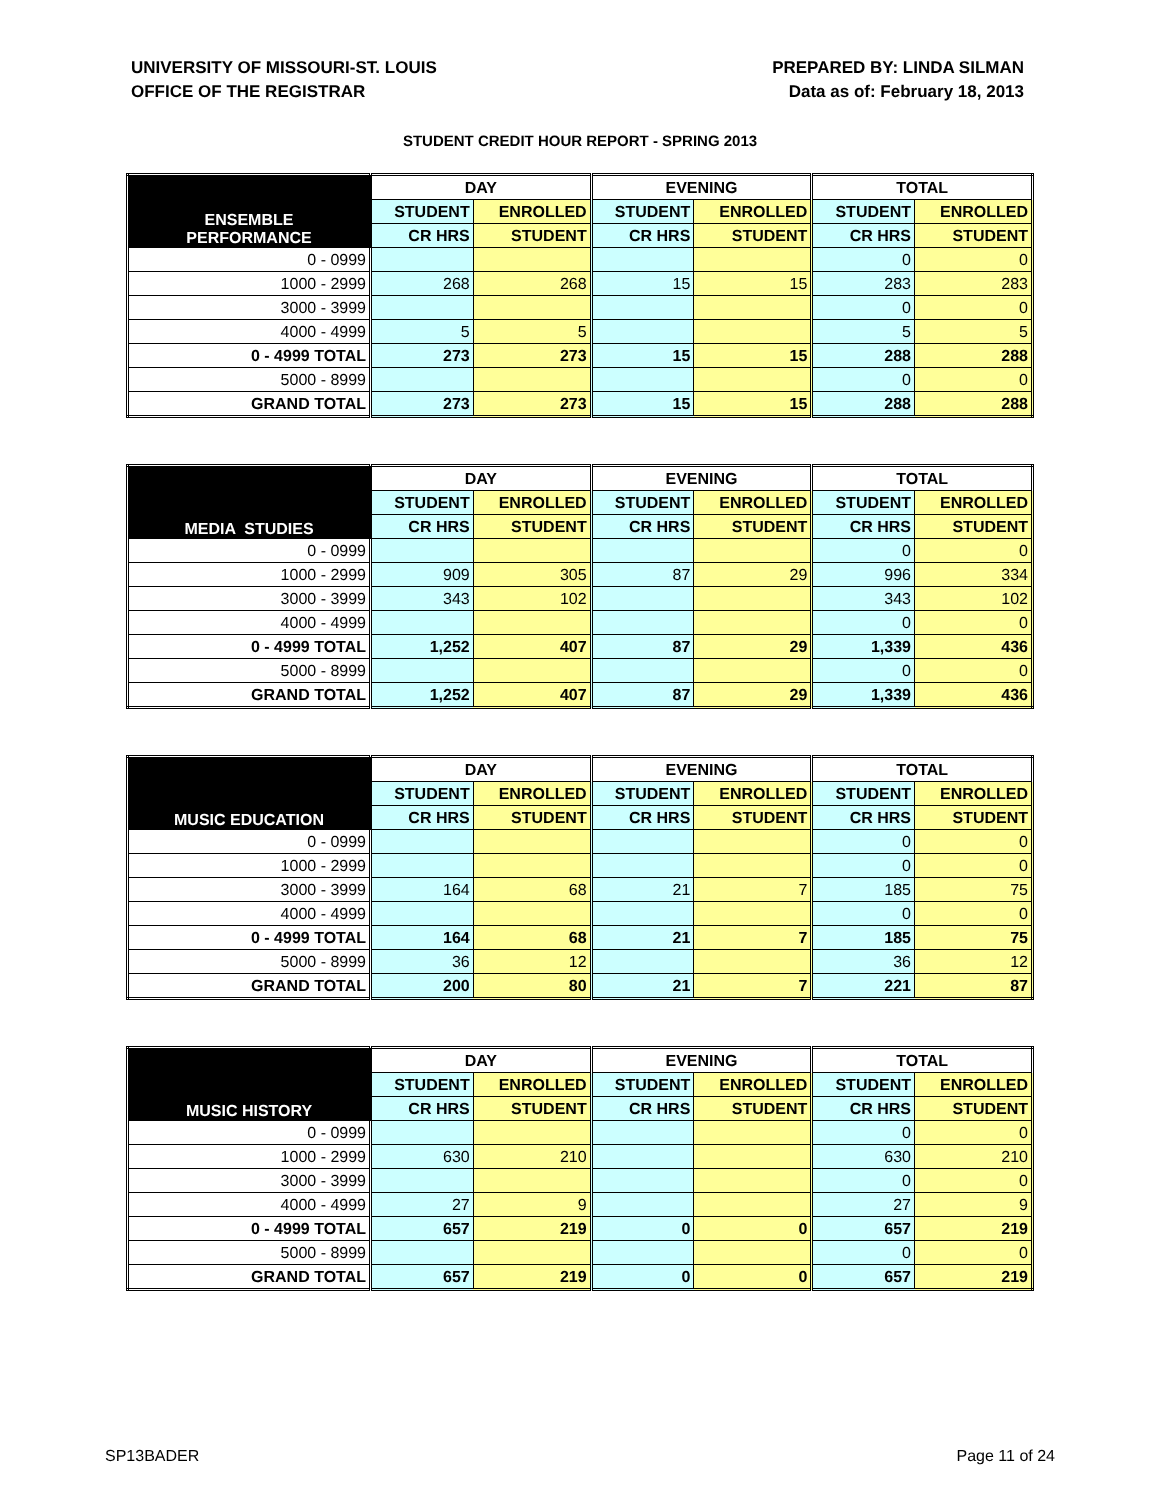UNIVERSITY OF MISSOURI-ST. LOUIS
OFFICE OF THE REGISTRAR
PREPARED BY: LINDA SILMAN
Data as of: February 18, 2013
STUDENT CREDIT HOUR REPORT - SPRING 2013
| ENSEMBLE PERFORMANCE | DAY | | EVENING | | TOTAL | |
| --- | --- | --- | --- | --- | --- | --- |
| | STUDENT | ENROLLED | STUDENT | ENROLLED | STUDENT | ENROLLED |
| | CR HRS | STUDENT | CR HRS | STUDENT | CR HRS | STUDENT |
| 0 - 0999 | | | | | 0 | 0 |
| 1000 - 2999 | 268 | 268 | 15 | 15 | 283 | 283 |
| 3000 - 3999 | | | | | 0 | 0 |
| 4000 - 4999 | 5 | 5 | | | 5 | 5 |
| 0 - 4999 TOTAL | 273 | 273 | 15 | 15 | 288 | 288 |
| 5000 - 8999 | | | | | 0 | 0 |
| GRAND TOTAL | 273 | 273 | 15 | 15 | 288 | 288 |
| MEDIA STUDIES | DAY | | EVENING | | TOTAL | |
| --- | --- | --- | --- | --- | --- | --- |
| | STUDENT | ENROLLED | STUDENT | ENROLLED | STUDENT | ENROLLED |
| | CR HRS | STUDENT | CR HRS | STUDENT | CR HRS | STUDENT |
| 0 - 0999 | | | | | 0 | 0 |
| 1000 - 2999 | 909 | 305 | 87 | 29 | 996 | 334 |
| 3000 - 3999 | 343 | 102 | | | 343 | 102 |
| 4000 - 4999 | | | | | 0 | 0 |
| 0 - 4999 TOTAL | 1,252 | 407 | 87 | 29 | 1,339 | 436 |
| 5000 - 8999 | | | | | 0 | 0 |
| GRAND TOTAL | 1,252 | 407 | 87 | 29 | 1,339 | 436 |
| MUSIC EDUCATION | DAY | | EVENING | | TOTAL | |
| --- | --- | --- | --- | --- | --- | --- |
| | STUDENT | ENROLLED | STUDENT | ENROLLED | STUDENT | ENROLLED |
| | CR HRS | STUDENT | CR HRS | STUDENT | CR HRS | STUDENT |
| 0 - 0999 | | | | | 0 | 0 |
| 1000 - 2999 | | | | | 0 | 0 |
| 3000 - 3999 | 164 | 68 | 21 | 7 | 185 | 75 |
| 4000 - 4999 | | | | | 0 | 0 |
| 0 - 4999 TOTAL | 164 | 68 | 21 | 7 | 185 | 75 |
| 5000 - 8999 | 36 | 12 | | | 36 | 12 |
| GRAND TOTAL | 200 | 80 | 21 | 7 | 221 | 87 |
| MUSIC HISTORY | DAY | | EVENING | | TOTAL | |
| --- | --- | --- | --- | --- | --- | --- |
| | STUDENT | ENROLLED | STUDENT | ENROLLED | STUDENT | ENROLLED |
| | CR HRS | STUDENT | CR HRS | STUDENT | CR HRS | STUDENT |
| 0 - 0999 | | | | | 0 | 0 |
| 1000 - 2999 | 630 | 210 | | | 630 | 210 |
| 3000 - 3999 | | | | | 0 | 0 |
| 4000 - 4999 | 27 | 9 | | | 27 | 9 |
| 0 - 4999 TOTAL | 657 | 219 | 0 | 0 | 657 | 219 |
| 5000 - 8999 | | | | | 0 | 0 |
| GRAND TOTAL | 657 | 219 | 0 | 0 | 657 | 219 |
SP13BADER Page 11 of 24